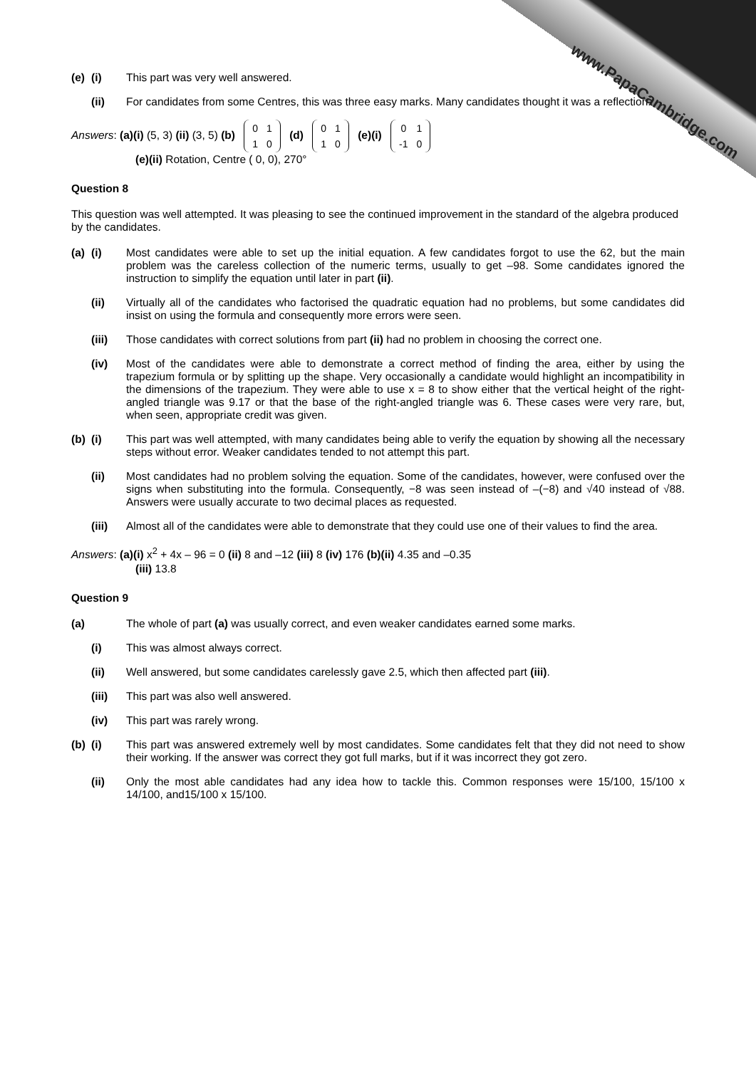www.PapaCambridge.com
(e) (i) This part was very well answered.
(ii) For candidates from some Centres, this was three easy marks. Many candidates thought it was a reflection.
Answers: (a)(i) (5, 3) (ii) (3, 5) (b)
| 0 | 1 |
| 1 | 0 |
(d)
| 0 | 1 |
| 1 | 0 |
(e)(i)
| 0 | 1 |
| -1 | 0 |
(e)(ii) Rotation, Centre ( 0, 0), 270°
Question 8
This question was well attempted. It was pleasing to see the continued improvement in the standard of the algebra produced by the candidates.
(a) (i) Most candidates were able to set up the initial equation. A few candidates forgot to use the 62, but the main problem was the careless collection of the numeric terms, usually to get –98. Some candidates ignored the instruction to simplify the equation until later in part (ii).
(ii) Virtually all of the candidates who factorised the quadratic equation had no problems, but some candidates did insist on using the formula and consequently more errors were seen.
(iii) Those candidates with correct solutions from part (ii) had no problem in choosing the correct one.
(iv) Most of the candidates were able to demonstrate a correct method of finding the area, either by using the trapezium formula or by splitting up the shape. Very occasionally a candidate would highlight an incompatibility in the dimensions of the trapezium. They were able to use x = 8 to show either that the vertical height of the right-angled triangle was 9.17 or that the base of the right-angled triangle was 6. These cases were very rare, but, when seen, appropriate credit was given.
(b) (i) This part was well attempted, with many candidates being able to verify the equation by showing all the necessary steps without error. Weaker candidates tended to not attempt this part.
(ii) Most candidates had no problem solving the equation. Some of the candidates, however, were confused over the signs when substituting into the formula. Consequently, −8 was seen instead of –(−8) and √40 instead of √88. Answers were usually accurate to two decimal places as requested.
(iii) Almost all of the candidates were able to demonstrate that they could use one of their values to find the area.
Answers: (a)(i) x<sup>2</sup> + 4x – 96 = 0 (ii) 8 and –12 (iii) 8 (iv) 176 (b)(ii) 4.35 and –0.35
(iii) 13.8
Question 9
(a) The whole of part (a) was usually correct, and even weaker candidates earned some marks.
(i) This was almost always correct.
(ii) Well answered, but some candidates carelessly gave 2.5, which then affected part (iii).
(iii) This part was also well answered.
(iv) This part was rarely wrong.
(b) (i) This part was answered extremely well by most candidates. Some candidates felt that they did not need to show their working. If the answer was correct they got full marks, but if it was incorrect they got zero.
(ii) Only the most able candidates had any idea how to tackle this. Common responses were 15/100, 15/100 x 14/100, and15/100 x 15/100.